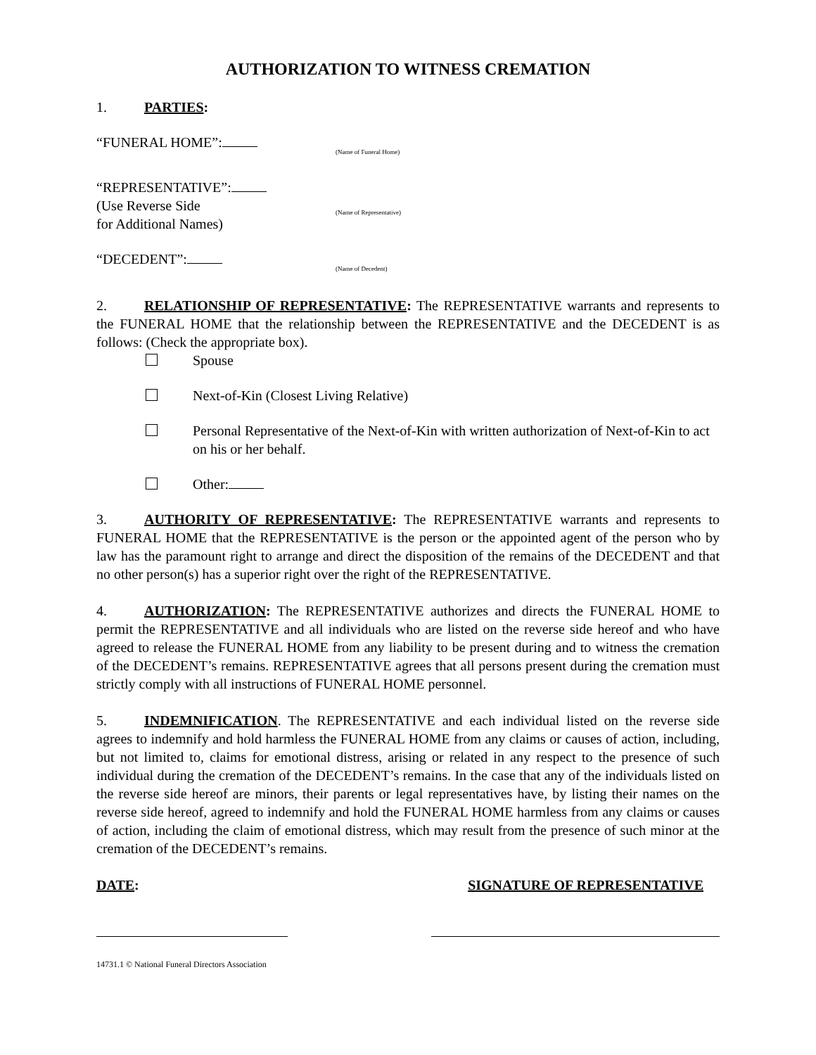AUTHORIZATION TO WITNESS CREMATION
1. PARTIES:
“FUNERAL HOME”:
(Name of Funeral Home)
“REPRESENTATIVE”:
(Use Reverse Side
for Additional Names)
(Name of Representative)
“DECEDENT”:
(Name of Decedent)
2. RELATIONSHIP OF REPRESENTATIVE: The REPRESENTATIVE warrants and represents to the FUNERAL HOME that the relationship between the REPRESENTATIVE and the DECEDENT is as follows: (Check the appropriate box).
Spouse
Next-of-Kin (Closest Living Relative)
Personal Representative of the Next-of-Kin with written authorization of Next-of-Kin to act on his or her behalf.
Other:
3. AUTHORITY OF REPRESENTATIVE: The REPRESENTATIVE warrants and represents to FUNERAL HOME that the REPRESENTATIVE is the person or the appointed agent of the person who by law has the paramount right to arrange and direct the disposition of the remains of the DECEDENT and that no other person(s) has a superior right over the right of the REPRESENTATIVE.
4. AUTHORIZATION: The REPRESENTATIVE authorizes and directs the FUNERAL HOME to permit the REPRESENTATIVE and all individuals who are listed on the reverse side hereof and who have agreed to release the FUNERAL HOME from any liability to be present during and to witness the cremation of the DECEDENT’s remains. REPRESENTATIVE agrees that all persons present during the cremation must strictly comply with all instructions of FUNERAL HOME personnel.
5. INDEMNIFICATION. The REPRESENTATIVE and each individual listed on the reverse side agrees to indemnify and hold harmless the FUNERAL HOME from any claims or causes of action, including, but not limited to, claims for emotional distress, arising or related in any respect to the presence of such individual during the cremation of the DECEDENT’s remains. In the case that any of the individuals listed on the reverse side hereof are minors, their parents or legal representatives have, by listing their names on the reverse side hereof, agreed to indemnify and hold the FUNERAL HOME harmless from any claims or causes of action, including the claim of emotional distress, which may result from the presence of such minor at the cremation of the DECEDENT’s remains.
DATE: SIGNATURE OF REPRESENTATIVE
14731.1 © National Funeral Directors Association